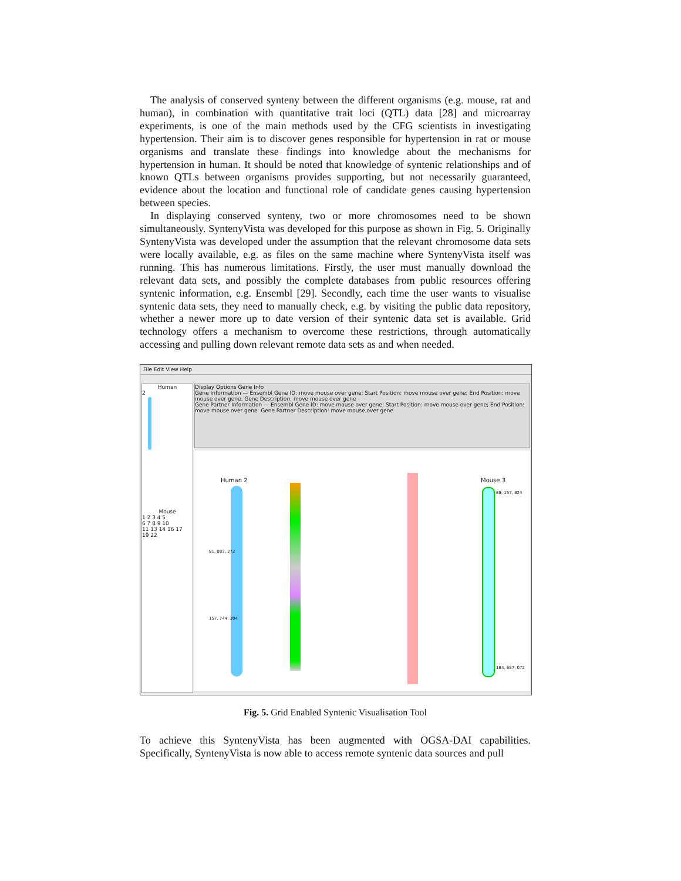The analysis of conserved synteny between the different organisms (e.g. mouse, rat and human), in combination with quantitative trait loci (QTL) data [28] and microarray experiments, is one of the main methods used by the CFG scientists in investigating hypertension. Their aim is to discover genes responsible for hypertension in rat or mouse organisms and translate these findings into knowledge about the mechanisms for hypertension in human. It should be noted that knowledge of syntenic relationships and of known QTLs between organisms provides supporting, but not necessarily guaranteed, evidence about the location and functional role of candidate genes causing hypertension between species.
In displaying conserved synteny, two or more chromosomes need to be shown simultaneously. SyntenyVista was developed for this purpose as shown in Fig. 5. Originally SyntenyVista was developed under the assumption that the relevant chromosome data sets were locally available, e.g. as files on the same machine where SyntenyVista itself was running. This has numerous limitations. Firstly, the user must manually download the relevant data sets, and possibly the complete databases from public resources offering syntenic information, e.g. Ensembl [29]. Secondly, each time the user wants to visualise syntenic data sets, they need to manually check, e.g. by visiting the public data repository, whether a newer more up to date version of their syntenic data set is available. Grid technology offers a mechanism to overcome these restrictions, through automatically accessing and pulling down relevant remote data sets as and when needed.
File Edit View Help
Human
2
Mouse
1 2 3 4 5
6 7 8 9 10
11 13 14 16 17
19 22
Display Options Gene Info
Gene Information — Ensembl Gene ID: move mouse over gene; Start Position: move mouse over gene; End Position: move mouse over gene. Gene Description: move mouse over gene
Gene Partner Information — Ensembl Gene ID: move mouse over gene; Start Position: move mouse over gene; End Position: move mouse over gene. Gene Partner Description: move mouse over gene
Human 2
81, 083, 272
157, 744, 304
Mouse 3
88, 157, 824
184, 687, 072
Fig. 5. Grid Enabled Syntenic Visualisation Tool
To achieve this SyntenyVista has been augmented with OGSA-DAI capabilities. Specifically, SyntenyVista is now able to access remote syntenic data sources and pull